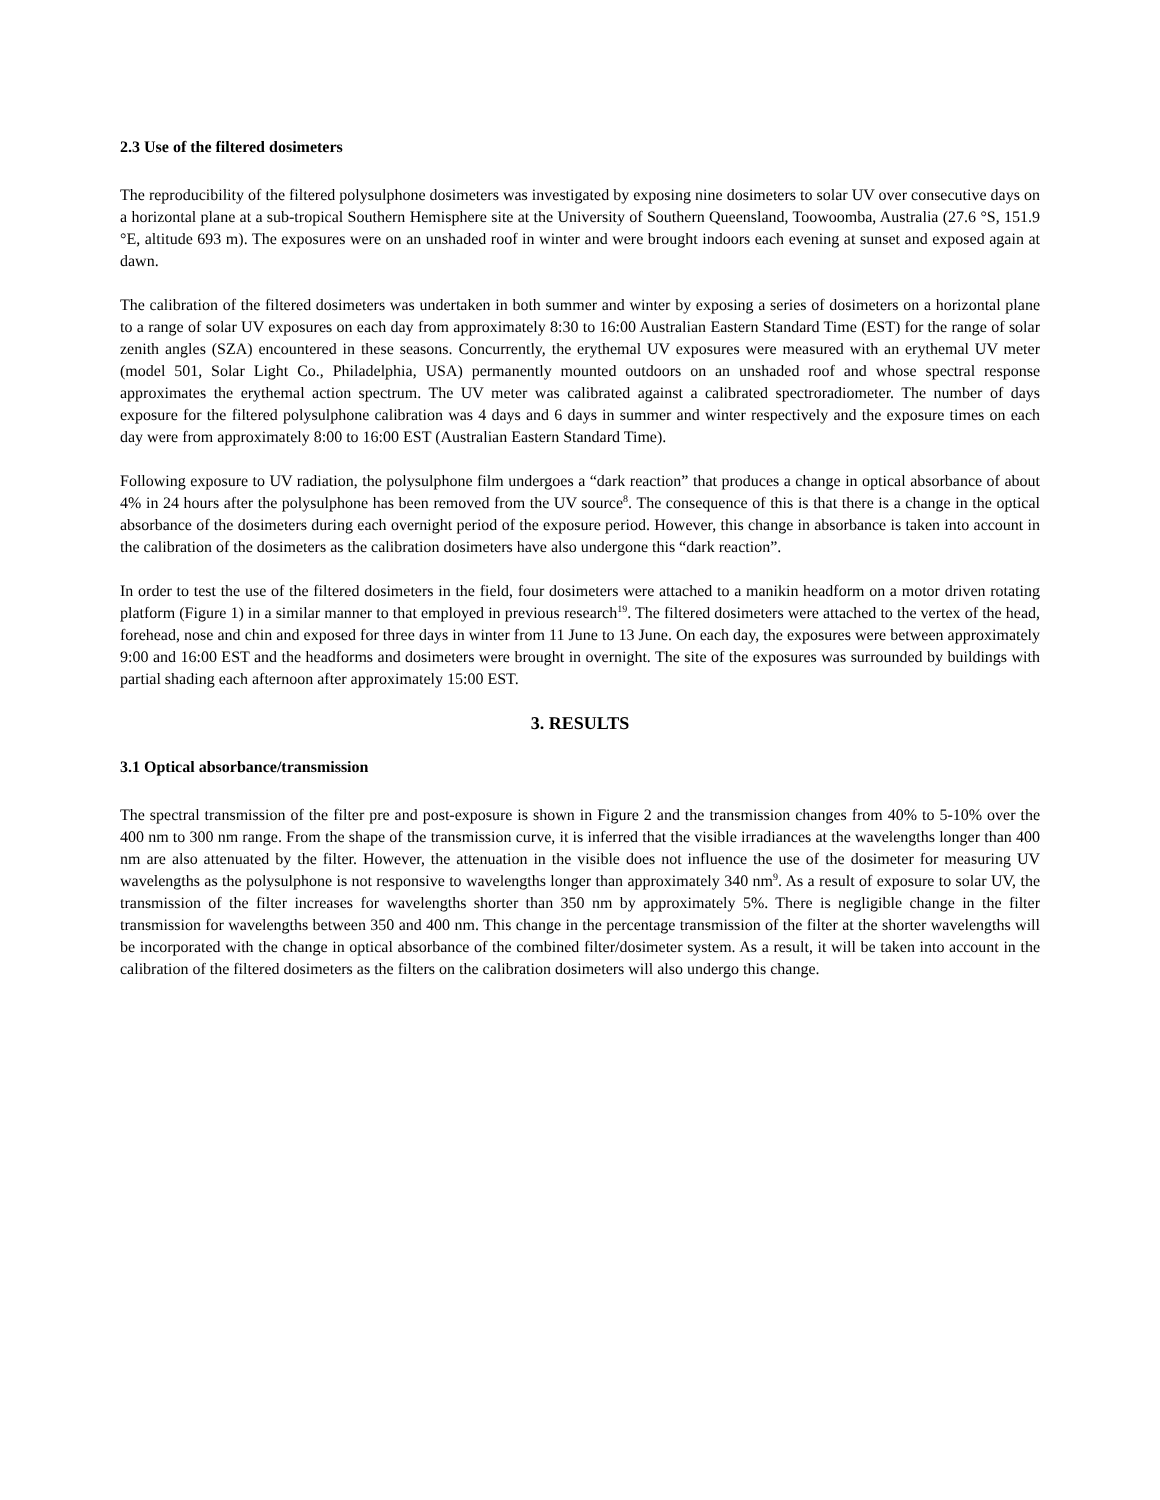2.3 Use of the filtered dosimeters
The reproducibility of the filtered polysulphone dosimeters was investigated by exposing nine dosimeters to solar UV over consecutive days on a horizontal plane at a sub-tropical Southern Hemisphere site at the University of Southern Queensland, Toowoomba, Australia (27.6 °S, 151.9 °E, altitude 693 m). The exposures were on an unshaded roof in winter and were brought indoors each evening at sunset and exposed again at dawn.
The calibration of the filtered dosimeters was undertaken in both summer and winter by exposing a series of dosimeters on a horizontal plane to a range of solar UV exposures on each day from approximately 8:30 to 16:00 Australian Eastern Standard Time (EST) for the range of solar zenith angles (SZA) encountered in these seasons. Concurrently, the erythemal UV exposures were measured with an erythemal UV meter (model 501, Solar Light Co., Philadelphia, USA) permanently mounted outdoors on an unshaded roof and whose spectral response approximates the erythemal action spectrum. The UV meter was calibrated against a calibrated spectroradiometer. The number of days exposure for the filtered polysulphone calibration was 4 days and 6 days in summer and winter respectively and the exposure times on each day were from approximately 8:00 to 16:00 EST (Australian Eastern Standard Time).
Following exposure to UV radiation, the polysulphone film undergoes a “dark reaction” that produces a change in optical absorbance of about 4% in 24 hours after the polysulphone has been removed from the UV source<sup>8</sup>. The consequence of this is that there is a change in the optical absorbance of the dosimeters during each overnight period of the exposure period. However, this change in absorbance is taken into account in the calibration of the dosimeters as the calibration dosimeters have also undergone this “dark reaction”.
In order to test the use of the filtered dosimeters in the field, four dosimeters were attached to a manikin headform on a motor driven rotating platform (Figure 1) in a similar manner to that employed in previous research<sup>19</sup>. The filtered dosimeters were attached to the vertex of the head, forehead, nose and chin and exposed for three days in winter from 11 June to 13 June. On each day, the exposures were between approximately 9:00 and 16:00 EST and the headforms and dosimeters were brought in overnight. The site of the exposures was surrounded by buildings with partial shading each afternoon after approximately 15:00 EST.
3. RESULTS
3.1 Optical absorbance/transmission
The spectral transmission of the filter pre and post-exposure is shown in Figure 2 and the transmission changes from 40% to 5-10% over the 400 nm to 300 nm range. From the shape of the transmission curve, it is inferred that the visible irradiances at the wavelengths longer than 400 nm are also attenuated by the filter. However, the attenuation in the visible does not influence the use of the dosimeter for measuring UV wavelengths as the polysulphone is not responsive to wavelengths longer than approximately 340 nm<sup>9</sup>. As a result of exposure to solar UV, the transmission of the filter increases for wavelengths shorter than 350 nm by approximately 5%. There is negligible change in the filter transmission for wavelengths between 350 and 400 nm. This change in the percentage transmission of the filter at the shorter wavelengths will be incorporated with the change in optical absorbance of the combined filter/dosimeter system. As a result, it will be taken into account in the calibration of the filtered dosimeters as the filters on the calibration dosimeters will also undergo this change.